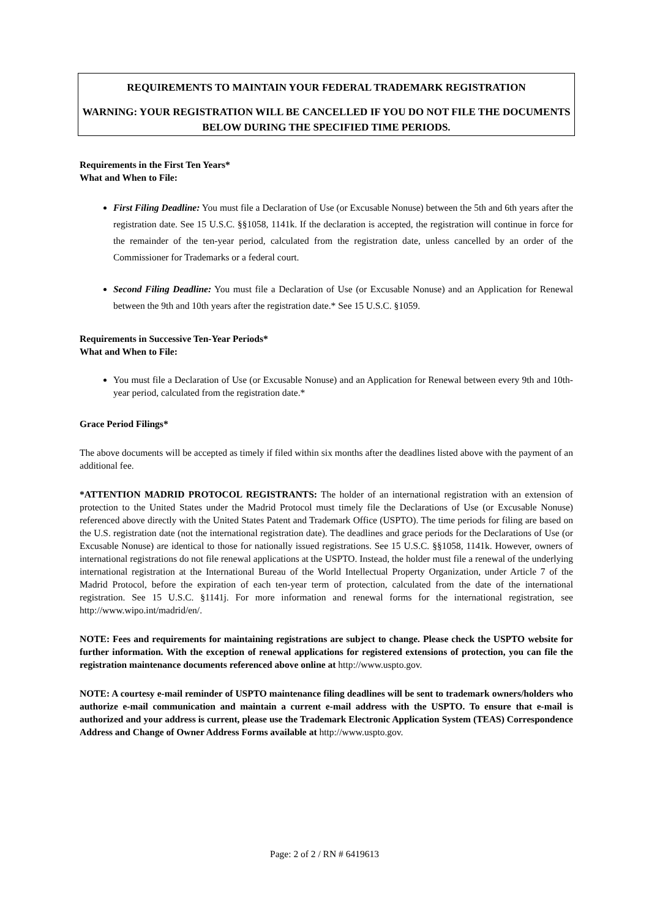REQUIREMENTS TO MAINTAIN YOUR FEDERAL TRADEMARK REGISTRATION
WARNING: YOUR REGISTRATION WILL BE CANCELLED IF YOU DO NOT FILE THE DOCUMENTS BELOW DURING THE SPECIFIED TIME PERIODS.
Requirements in the First Ten Years*
What and When to File:
First Filing Deadline: You must file a Declaration of Use (or Excusable Nonuse) between the 5th and 6th years after the registration date. See 15 U.S.C. §§1058, 1141k. If the declaration is accepted, the registration will continue in force for the remainder of the ten-year period, calculated from the registration date, unless cancelled by an order of the Commissioner for Trademarks or a federal court.
Second Filing Deadline: You must file a Declaration of Use (or Excusable Nonuse) and an Application for Renewal between the 9th and 10th years after the registration date.* See 15 U.S.C. §1059.
Requirements in Successive Ten-Year Periods*
What and When to File:
You must file a Declaration of Use (or Excusable Nonuse) and an Application for Renewal between every 9th and 10th-year period, calculated from the registration date.*
Grace Period Filings*
The above documents will be accepted as timely if filed within six months after the deadlines listed above with the payment of an additional fee.
*ATTENTION MADRID PROTOCOL REGISTRANTS: The holder of an international registration with an extension of protection to the United States under the Madrid Protocol must timely file the Declarations of Use (or Excusable Nonuse) referenced above directly with the United States Patent and Trademark Office (USPTO). The time periods for filing are based on the U.S. registration date (not the international registration date). The deadlines and grace periods for the Declarations of Use (or Excusable Nonuse) are identical to those for nationally issued registrations. See 15 U.S.C. §§1058, 1141k. However, owners of international registrations do not file renewal applications at the USPTO. Instead, the holder must file a renewal of the underlying international registration at the International Bureau of the World Intellectual Property Organization, under Article 7 of the Madrid Protocol, before the expiration of each ten-year term of protection, calculated from the date of the international registration. See 15 U.S.C. §1141j. For more information and renewal forms for the international registration, see http://www.wipo.int/madrid/en/.
NOTE: Fees and requirements for maintaining registrations are subject to change. Please check the USPTO website for further information. With the exception of renewal applications for registered extensions of protection, you can file the registration maintenance documents referenced above online at http://www.uspto.gov.
NOTE: A courtesy e-mail reminder of USPTO maintenance filing deadlines will be sent to trademark owners/holders who authorize e-mail communication and maintain a current e-mail address with the USPTO. To ensure that e-mail is authorized and your address is current, please use the Trademark Electronic Application System (TEAS) Correspondence Address and Change of Owner Address Forms available at http://www.uspto.gov.
Page: 2 of 2 / RN # 6419613